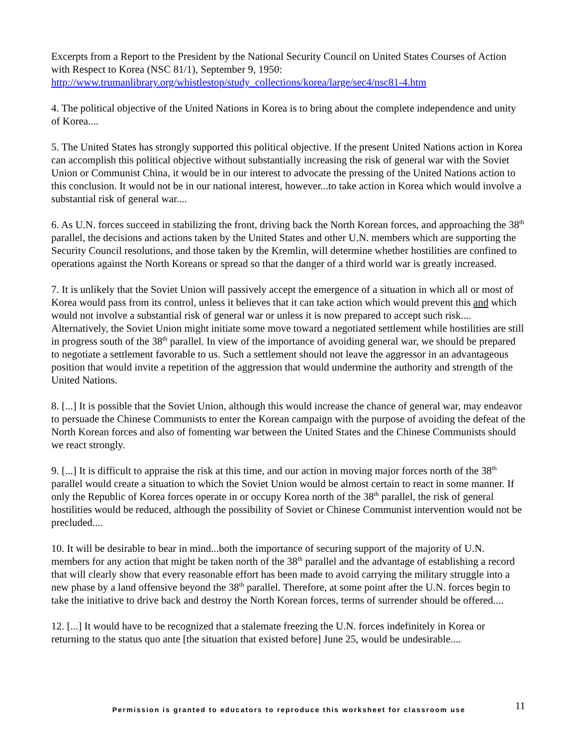Excerpts from a Report to the President by the National Security Council on United States Courses of Action with Respect to Korea (NSC 81/1), September 9, 1950:
http://www.trumanlibrary.org/whistlestop/study_collections/korea/large/sec4/nsc81-4.htm
4. The political objective of the United Nations in Korea is to bring about the complete independence and unity of Korea....
5. The United States has strongly supported this political objective. If the present United Nations action in Korea can accomplish this political objective without substantially increasing the risk of general war with the Soviet Union or Communist China, it would be in our interest to advocate the pressing of the United Nations action to this conclusion. It would not be in our national interest, however...to take action in Korea which would involve a substantial risk of general war....
6. As U.N. forces succeed in stabilizing the front, driving back the North Korean forces, and approaching the 38<sup>th</sup> parallel, the decisions and actions taken by the United States and other U.N. members which are supporting the Security Council resolutions, and those taken by the Kremlin, will determine whether hostilities are confined to operations against the North Koreans or spread so that the danger of a third world war is greatly increased.
7. It is unlikely that the Soviet Union will passively accept the emergence of a situation in which all or most of Korea would pass from its control, unless it believes that it can take action which would prevent this and which would not involve a substantial risk of general war or unless it is now prepared to accept such risk.... Alternatively, the Soviet Union might initiate some move toward a negotiated settlement while hostilities are still in progress south of the 38<sup>th</sup> parallel. In view of the importance of avoiding general war, we should be prepared to negotiate a settlement favorable to us. Such a settlement should not leave the aggressor in an advantageous position that would invite a repetition of the aggression that would undermine the authority and strength of the United Nations.
8. [...] It is possible that the Soviet Union, although this would increase the chance of general war, may endeavor to persuade the Chinese Communists to enter the Korean campaign with the purpose of avoiding the defeat of the North Korean forces and also of fomenting war between the United States and the Chinese Communists should we react strongly.
9. [...] It is difficult to appraise the risk at this time, and our action in moving major forces north of the 38<sup>th</sup> parallel would create a situation to which the Soviet Union would be almost certain to react in some manner. If only the Republic of Korea forces operate in or occupy Korea north of the 38<sup>th</sup> parallel, the risk of general hostilities would be reduced, although the possibility of Soviet or Chinese Communist intervention would not be precluded....
10. It will be desirable to bear in mind...both the importance of securing support of the majority of U.N. members for any action that might be taken north of the 38<sup>th</sup> parallel and the advantage of establishing a record that will clearly show that every reasonable effort has been made to avoid carrying the military struggle into a new phase by a land offensive beyond the 38<sup>th</sup> parallel. Therefore, at some point after the U.N. forces begin to take the initiative to drive back and destroy the North Korean forces, terms of surrender should be offered....
12. [...] It would have to be recognized that a stalemate freezing the U.N. forces indefinitely in Korea or returning to the status quo ante [the situation that existed before] June 25, would be undesirable....
Permission is granted to educators to reproduce this worksheet for classroom use 11